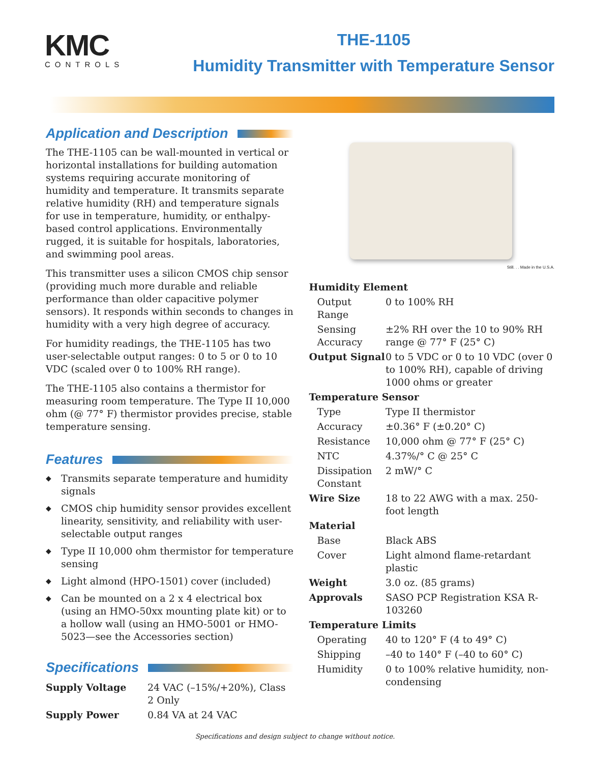KMC
CONTROLS
THE-1105
Humidity Transmitter with Temperature Sensor
Application and Description
The THE-1105 can be wall-mounted in vertical or horizontal installations for building automation systems requiring accurate monitoring of humidity and temperature. It transmits separate relative humidity (RH) and temperature signals for use in temperature, humidity, or enthalpy-based control applications. Environmentally rugged, it is suitable for hospitals, laboratories, and swimming pool areas.
This transmitter uses a silicon CMOS chip sensor (providing much more durable and reliable performance than older capacitive polymer sensors). It responds within seconds to changes in humidity with a very high degree of accuracy.
For humidity readings, the THE-1105 has two user-selectable output ranges: 0 to 5 or 0 to 10 VDC (scaled over 0 to 100% RH range).
The THE-1105 also contains a thermistor for measuring room temperature. The Type II 10,000 ohm (@ 77° F) thermistor provides precise, stable temperature sensing.
Features
◆ Transmits separate temperature and humidity signals
◆ CMOS chip humidity sensor provides excellent linearity, sensitivity, and reliability with user-selectable output ranges
◆ Type II 10,000 ohm thermistor for temperature sensing
◆ Light almond (HPO-1501) cover (included)
◆ Can be mounted on a 2 x 4 electrical box (using an HMO-50xx mounting plate kit) or to a hollow wall (using an HMO-5001 or HMO-5023—see the Accessories section)
Specifications
| Supply Voltage | 24 VAC (–15%/+20%), Class 2 Only |
| Supply Power | 0.84 VA at 24 VAC |
Still. . . Made in the U.S.A.
| Humidity Element | |
| Output Range | 0 to 100% RH |
| Sensing Accuracy | ±2% RH over the 10 to 90% RH range @ 77° F (25° C) |
| Output Signal | 0 to 5 VDC or 0 to 10 VDC (over 0 to 100% RH), capable of driving 1000 ohms or greater |
| Temperature Sensor | |
| Type | Type II thermistor |
| Accuracy | ±0.36° F (±0.20° C) |
| Resistance | 10,000 ohm @ 77° F (25° C) |
| NTC | 4.37%/° C @ 25° C |
| Dissipation Constant | 2 mW/° C |
| Wire Size | 18 to 22 AWG with a max. 250-foot length |
| Material | |
| Base | Black ABS |
| Cover | Light almond flame-retardant plastic |
| Weight | 3.0 oz. (85 grams) |
| Approvals | SASO PCP Registration KSA R-103260 |
| Temperature Limits | |
| Operating | 40 to 120° F (4 to 49° C) |
| Shipping | –40 to 140° F (–40 to 60° C) |
| Humidity | 0 to 100% relative humidity, non-condensing |
Specifications and design subject to change without notice.